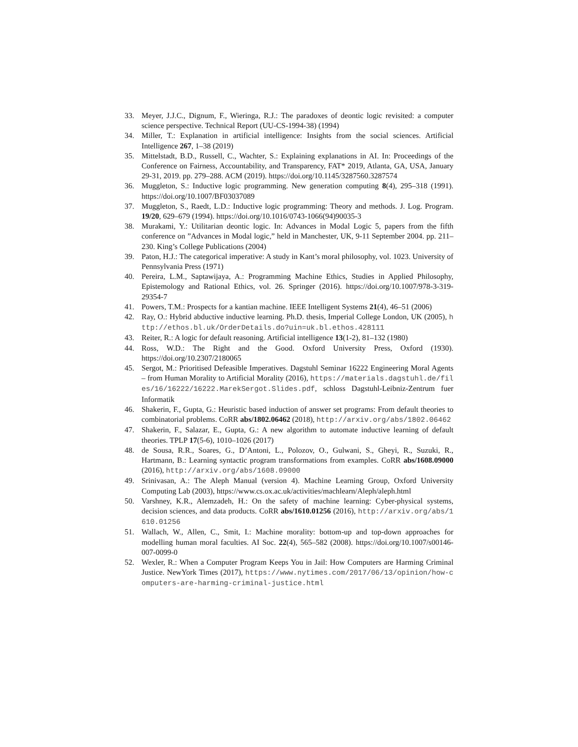33. Meyer, J.J.C., Dignum, F., Wieringa, R.J.: The paradoxes of deontic logic revisited: a computer science perspective. Technical Report (UU-CS-1994-38) (1994)
34. Miller, T.: Explanation in artificial intelligence: Insights from the social sciences. Artificial Intelligence 267, 1–38 (2019)
35. Mittelstadt, B.D., Russell, C., Wachter, S.: Explaining explanations in AI. In: Proceedings of the Conference on Fairness, Accountability, and Transparency, FAT* 2019, Atlanta, GA, USA, January 29-31, 2019. pp. 279–288. ACM (2019). https://doi.org/10.1145/3287560.3287574
36. Muggleton, S.: Inductive logic programming. New generation computing 8(4), 295–318 (1991). https://doi.org/10.1007/BF03037089
37. Muggleton, S., Raedt, L.D.: Inductive logic programming: Theory and methods. J. Log. Program. 19/20, 629–679 (1994). https://doi.org/10.1016/0743-1066(94)90035-3
38. Murakami, Y.: Utilitarian deontic logic. In: Advances in Modal Logic 5, papers from the fifth conference on ”Advances in Modal logic,” held in Manchester, UK, 9-11 September 2004. pp. 211–230. King’s College Publications (2004)
39. Paton, H.J.: The categorical imperative: A study in Kant’s moral philosophy, vol. 1023. University of Pennsylvania Press (1971)
40. Pereira, L.M., Saptawijaya, A.: Programming Machine Ethics, Studies in Applied Philosophy, Epistemology and Rational Ethics, vol. 26. Springer (2016). https://doi.org/10.1007/978-3-319-29354-7
41. Powers, T.M.: Prospects for a kantian machine. IEEE Intelligent Systems 21(4), 46–51 (2006)
42. Ray, O.: Hybrid abductive inductive learning. Ph.D. thesis, Imperial College London, UK (2005), http://ethos.bl.uk/OrderDetails.do?uin=uk.bl.ethos.428111
43. Reiter, R.: A logic for default reasoning. Artificial intelligence 13(1-2), 81–132 (1980)
44. Ross, W.D.: The Right and the Good. Oxford University Press, Oxford (1930). https://doi.org/10.2307/2180065
45. Sergot, M.: Prioritised Defeasible Imperatives. Dagstuhl Seminar 16222 Engineering Moral Agents – from Human Morality to Artificial Morality (2016), https://materials.dagstuhl.de/files/16/16222/16222.MarekSergot.Slides.pdf, schloss Dagstuhl-Leibniz-Zentrum fuer Informatik
46. Shakerin, F., Gupta, G.: Heuristic based induction of answer set programs: From default theories to combinatorial problems. CoRR abs/1802.06462 (2018), http://arxiv.org/abs/1802.06462
47. Shakerin, F., Salazar, E., Gupta, G.: A new algorithm to automate inductive learning of default theories. TPLP 17(5-6), 1010–1026 (2017)
48. de Sousa, R.R., Soares, G., D’Antoni, L., Polozov, O., Gulwani, S., Gheyi, R., Suzuki, R., Hartmann, B.: Learning syntactic program transformations from examples. CoRR abs/1608.09000 (2016), http://arxiv.org/abs/1608.09000
49. Srinivasan, A.: The Aleph Manual (version 4). Machine Learning Group, Oxford University Computing Lab (2003), https://www.cs.ox.ac.uk/activities/machlearn/Aleph/aleph.html
50. Varshney, K.R., Alemzadeh, H.: On the safety of machine learning: Cyber-physical systems, decision sciences, and data products. CoRR abs/1610.01256 (2016), http://arxiv.org/abs/1610.01256
51. Wallach, W., Allen, C., Smit, I.: Machine morality: bottom-up and top-down approaches for modelling human moral faculties. AI Soc. 22(4), 565–582 (2008). https://doi.org/10.1007/s00146-007-0099-0
52. Wexler, R.: When a Computer Program Keeps You in Jail: How Computers are Harming Criminal Justice. NewYork Times (2017), https://www.nytimes.com/2017/06/13/opinion/how-computers-are-harming-criminal-justice.html